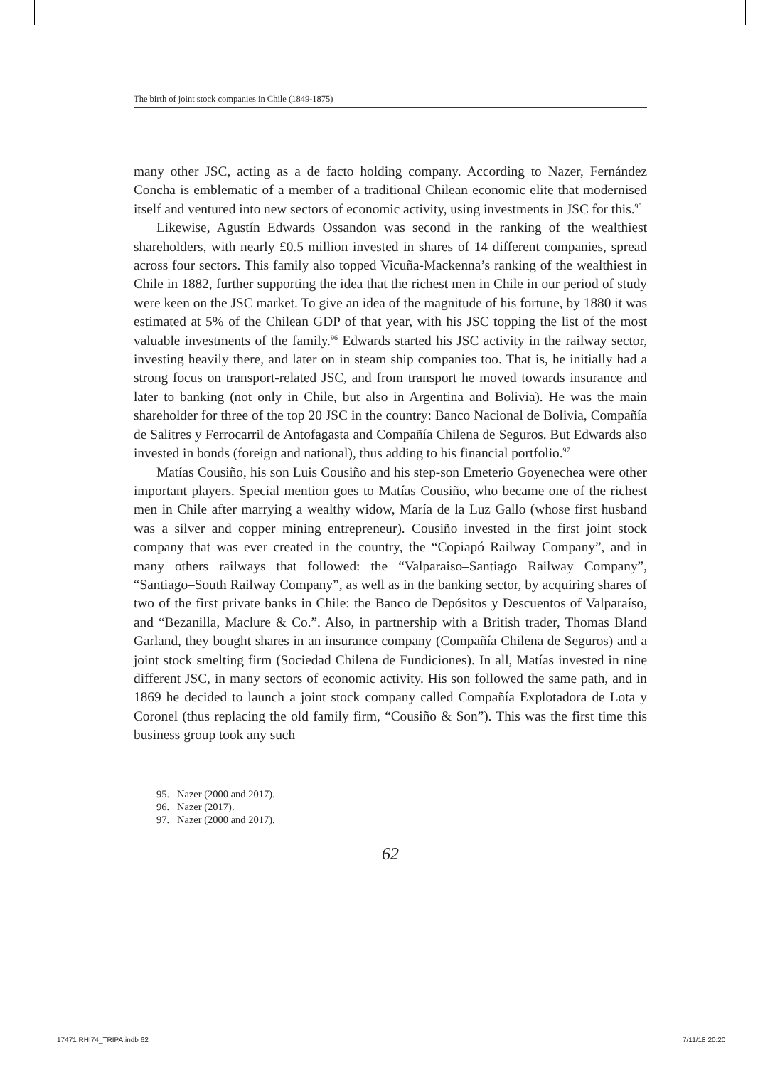The birth of joint stock companies in Chile (1849-1875)
many other JSC, acting as a de facto holding company. According to Nazer, Fernández Concha is emblematic of a member of a traditional Chilean economic elite that modernised itself and ventured into new sectors of economic activity, using investments in JSC for this.<sup>95</sup>
Likewise, Agustín Edwards Ossandon was second in the ranking of the wealthiest shareholders, with nearly £0.5 million invested in shares of 14 different companies, spread across four sectors. This family also topped Vicuña-Mackenna’s ranking of the wealthiest in Chile in 1882, further supporting the idea that the richest men in Chile in our period of study were keen on the JSC market. To give an idea of the magnitude of his fortune, by 1880 it was estimated at 5% of the Chilean GDP of that year, with his JSC topping the list of the most valuable investments of the family.<sup>96</sup> Edwards started his JSC activity in the railway sector, investing heavily there, and later on in steam ship companies too. That is, he initially had a strong focus on transport-related JSC, and from transport he moved towards insurance and later to banking (not only in Chile, but also in Argentina and Bolivia). He was the main shareholder for three of the top 20 JSC in the country: Banco Nacional de Bolivia, Compañía de Salitres y Ferrocarril de Antofagasta and Compañía Chilena de Seguros. But Edwards also invested in bonds (foreign and national), thus adding to his financial portfolio.<sup>97</sup>
Matías Cousiño, his son Luis Cousiño and his step-son Emeterio Goyenechea were other important players. Special mention goes to Matías Cousiño, who became one of the richest men in Chile after marrying a wealthy widow, María de la Luz Gallo (whose first husband was a silver and copper mining entrepreneur). Cousiño invested in the first joint stock company that was ever created in the country, the “Copiapó Railway Company”, and in many others railways that followed: the “Valparaiso–Santiago Railway Company”, “Santiago–South Railway Company”, as well as in the banking sector, by acquiring shares of two of the first private banks in Chile: the Banco de Depósitos y Descuentos of Valparaíso, and “Bezanilla, Maclure & Co.”. Also, in partnership with a British trader, Thomas Bland Garland, they bought shares in an insurance company (Compañía Chilena de Seguros) and a joint stock smelting firm (Sociedad Chilena de Fundiciones). In all, Matías invested in nine different JSC, in many sectors of economic activity. His son followed the same path, and in 1869 he decided to launch a joint stock company called Compañía Explotadora de Lota y Coronel (thus replacing the old family firm, “Cousiño & Son”). This was the first time this business group took any such
95. Nazer (2000 and 2017).
96. Nazer (2017).
97. Nazer (2000 and 2017).
62
17471 RHI74_TRIPA.indb 62 7/11/18 20:20